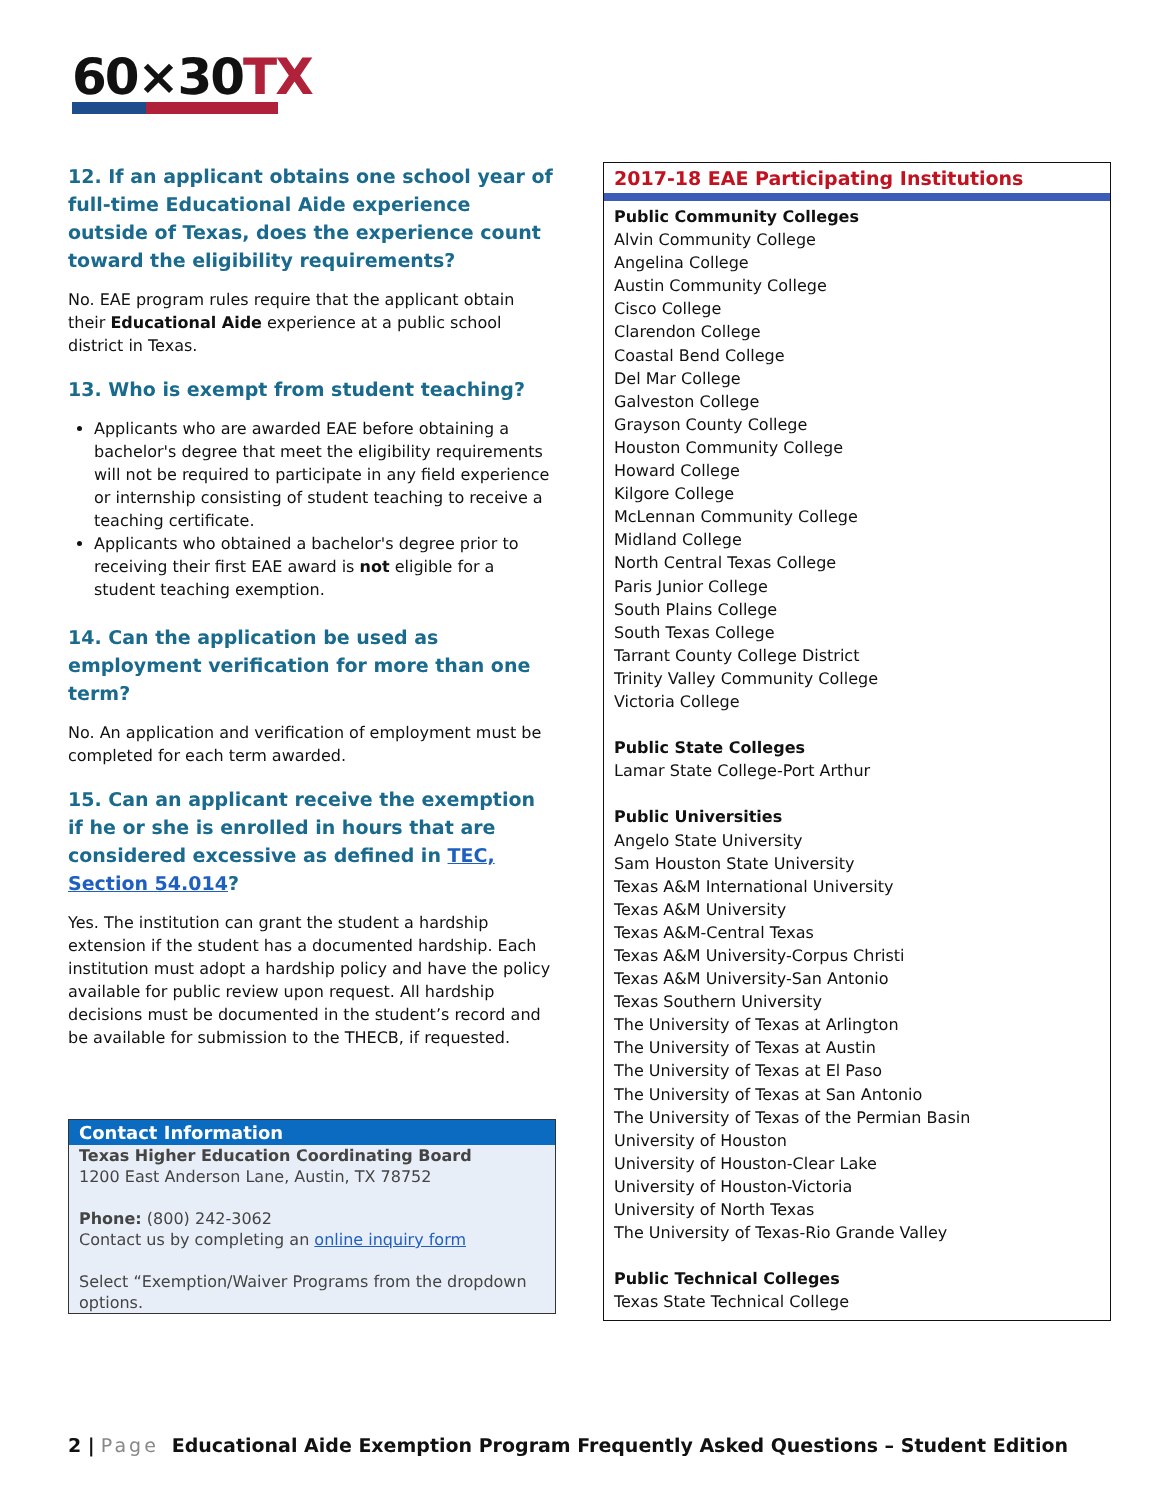60×30TX
12. If an applicant obtains one school year of full-time Educational Aide experience outside of Texas, does the experience count toward the eligibility requirements?
No. EAE program rules require that the applicant obtain their Educational Aide experience at a public school district in Texas.
13. Who is exempt from student teaching?
Applicants who are awarded EAE before obtaining a bachelor's degree that meet the eligibility requirements will not be required to participate in any field experience or internship consisting of student teaching to receive a teaching certificate.
Applicants who obtained a bachelor's degree prior to receiving their first EAE award is not eligible for a student teaching exemption.
14. Can the application be used as employment verification for more than one term?
No. An application and verification of employment must be completed for each term awarded.
15. Can an applicant receive the exemption if he or she is enrolled in hours that are considered excessive as defined in TEC, Section 54.014?
Yes. The institution can grant the student a hardship extension if the student has a documented hardship. Each institution must adopt a hardship policy and have the policy available for public review upon request. All hardship decisions must be documented in the student’s record and be available for submission to the THECB, if requested.
Contact Information
Texas Higher Education Coordinating Board
1200 East Anderson Lane, Austin, TX 78752
Phone: (800) 242-3062
Contact us by completing an online inquiry form
Select “Exemption/Waiver Programs from the dropdown options.
2017-18 EAE Participating Institutions
Public Community Colleges
Alvin Community College
Angelina College
Austin Community College
Cisco College
Clarendon College
Coastal Bend College
Del Mar College
Galveston College
Grayson County College
Houston Community College
Howard College
Kilgore College
McLennan Community College
Midland College
North Central Texas College
Paris Junior College
South Plains College
South Texas College
Tarrant County College District
Trinity Valley Community College
Victoria College
Public State Colleges
Lamar State College-Port Arthur
Public Universities
Angelo State University
Sam Houston State University
Texas A&M International University
Texas A&M University
Texas A&M-Central Texas
Texas A&M University-Corpus Christi
Texas A&M University-San Antonio
Texas Southern University
The University of Texas at Arlington
The University of Texas at Austin
The University of Texas at El Paso
The University of Texas at San Antonio
The University of Texas of the Permian Basin
University of Houston
University of Houston-Clear Lake
University of Houston-Victoria
University of North Texas
The University of Texas-Rio Grande Valley
Public Technical Colleges
Texas State Technical College
2 | Page Educational Aide Exemption Program Frequently Asked Questions – Student Edition